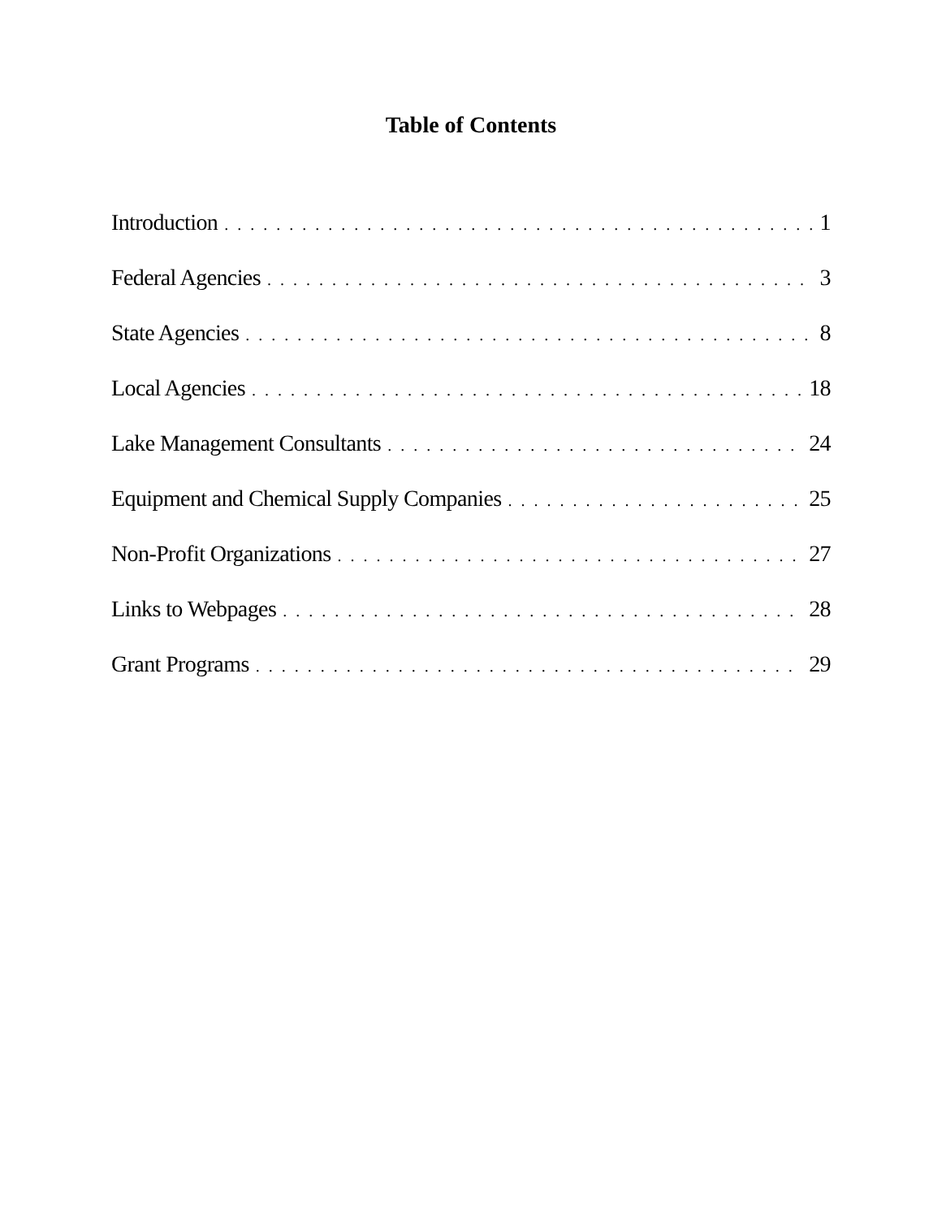Table of Contents
Introduction 1
Federal Agencies 3
State Agencies 8
Local Agencies 18
Lake Management Consultants 24
Equipment and Chemical Supply Companies 25
Non-Profit Organizations 27
Links to Webpages 28
Grant Programs 29